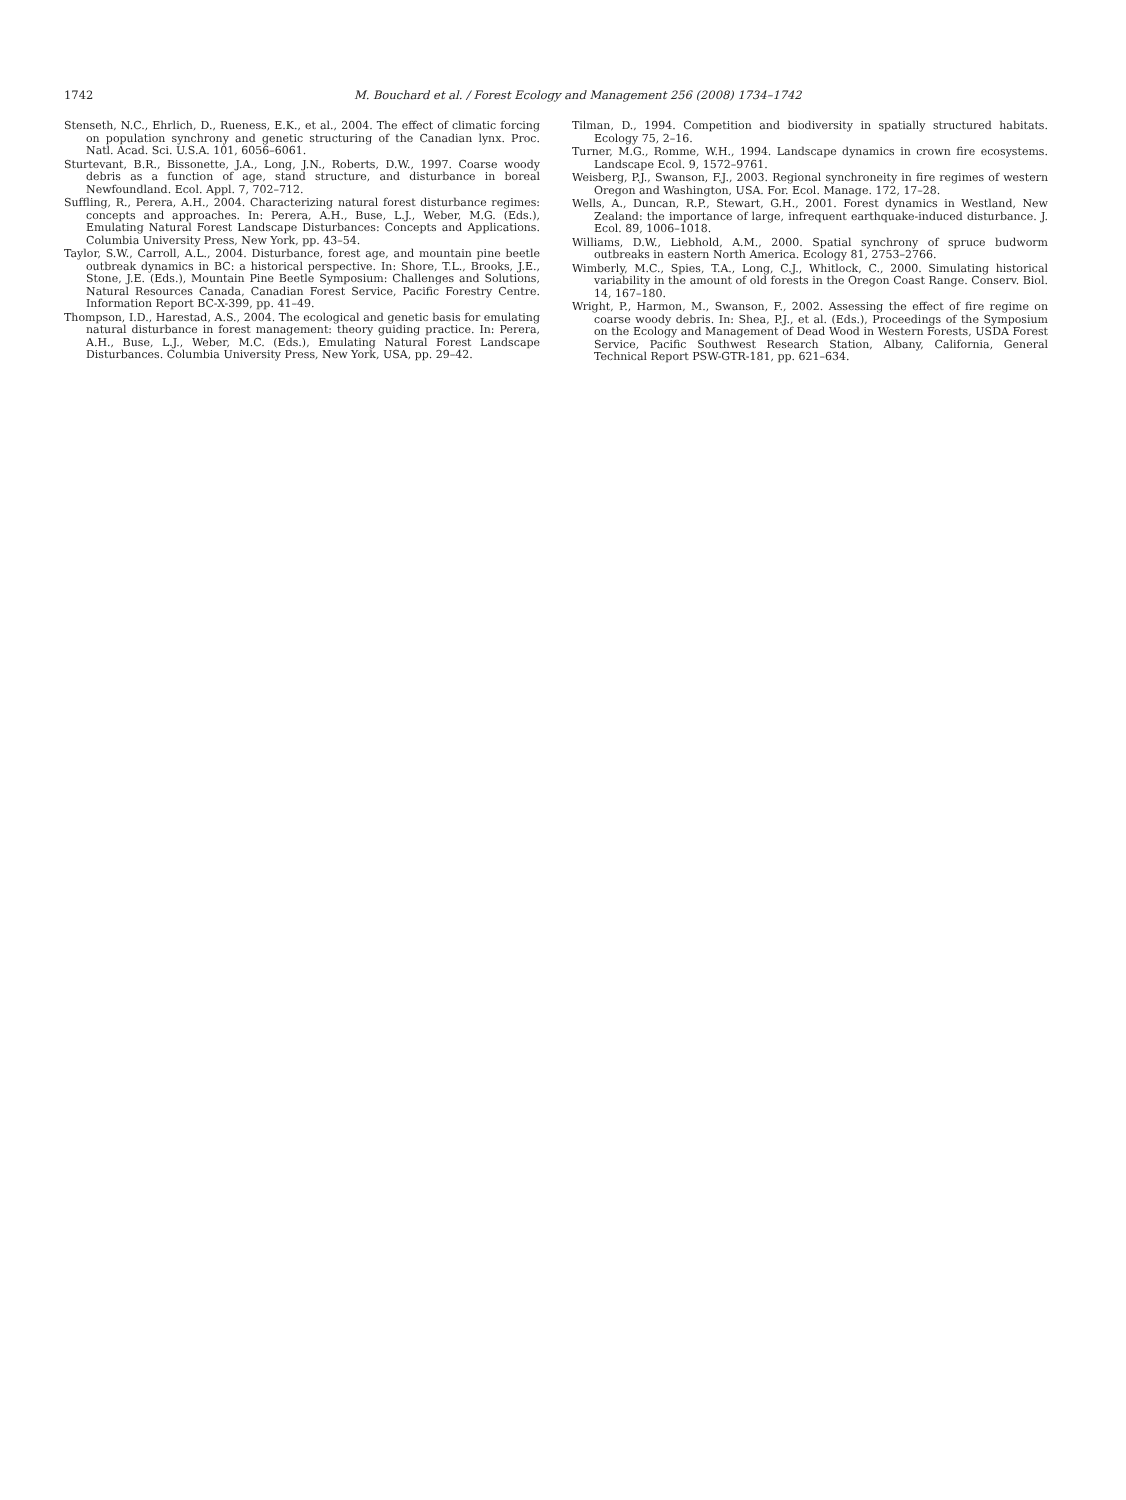1742 M. Bouchard et al. / Forest Ecology and Management 256 (2008) 1734–1742
Stenseth, N.C., Ehrlich, D., Rueness, E.K., et al., 2004. The effect of climatic forcing on population synchrony and genetic structuring of the Canadian lynx. Proc. Natl. Acad. Sci. U.S.A. 101, 6056–6061.
Sturtevant, B.R., Bissonette, J.A., Long, J.N., Roberts, D.W., 1997. Coarse woody debris as a function of age, stand structure, and disturbance in boreal Newfoundland. Ecol. Appl. 7, 702–712.
Suffling, R., Perera, A.H., 2004. Characterizing natural forest disturbance regimes: concepts and approaches. In: Perera, A.H., Buse, L.J., Weber, M.G. (Eds.), Emulating Natural Forest Landscape Disturbances: Concepts and Applications. Columbia University Press, New York, pp. 43–54.
Taylor, S.W., Carroll, A.L., 2004. Disturbance, forest age, and mountain pine beetle outbreak dynamics in BC: a historical perspective. In: Shore, T.L., Brooks, J.E., Stone, J.E. (Eds.), Mountain Pine Beetle Symposium: Challenges and Solutions, Natural Resources Canada, Canadian Forest Service, Pacific Forestry Centre. Information Report BC-X-399, pp. 41–49.
Thompson, I.D., Harestad, A.S., 2004. The ecological and genetic basis for emulating natural disturbance in forest management: theory guiding practice. In: Perera, A.H., Buse, L.J., Weber, M.C. (Eds.), Emulating Natural Forest Landscape Disturbances. Columbia University Press, New York, USA, pp. 29–42.
Tilman, D., 1994. Competition and biodiversity in spatially structured habitats. Ecology 75, 2–16.
Turner, M.G., Romme, W.H., 1994. Landscape dynamics in crown fire ecosystems. Landscape Ecol. 9, 1572–9761.
Weisberg, P.J., Swanson, F.J., 2003. Regional synchroneity in fire regimes of western Oregon and Washington, USA. For. Ecol. Manage. 172, 17–28.
Wells, A., Duncan, R.P., Stewart, G.H., 2001. Forest dynamics in Westland, New Zealand: the importance of large, infrequent earthquake-induced disturbance. J. Ecol. 89, 1006–1018.
Williams, D.W., Liebhold, A.M., 2000. Spatial synchrony of spruce budworm outbreaks in eastern North America. Ecology 81, 2753–2766.
Wimberly, M.C., Spies, T.A., Long, C.J., Whitlock, C., 2000. Simulating historical variability in the amount of old forests in the Oregon Coast Range. Conserv. Biol. 14, 167–180.
Wright, P., Harmon, M., Swanson, F., 2002. Assessing the effect of fire regime on coarse woody debris. In: Shea, P.J., et al. (Eds.), Proceedings of the Symposium on the Ecology and Management of Dead Wood in Western Forests, USDA Forest Service, Pacific Southwest Research Station, Albany, California, General Technical Report PSW-GTR-181, pp. 621–634.